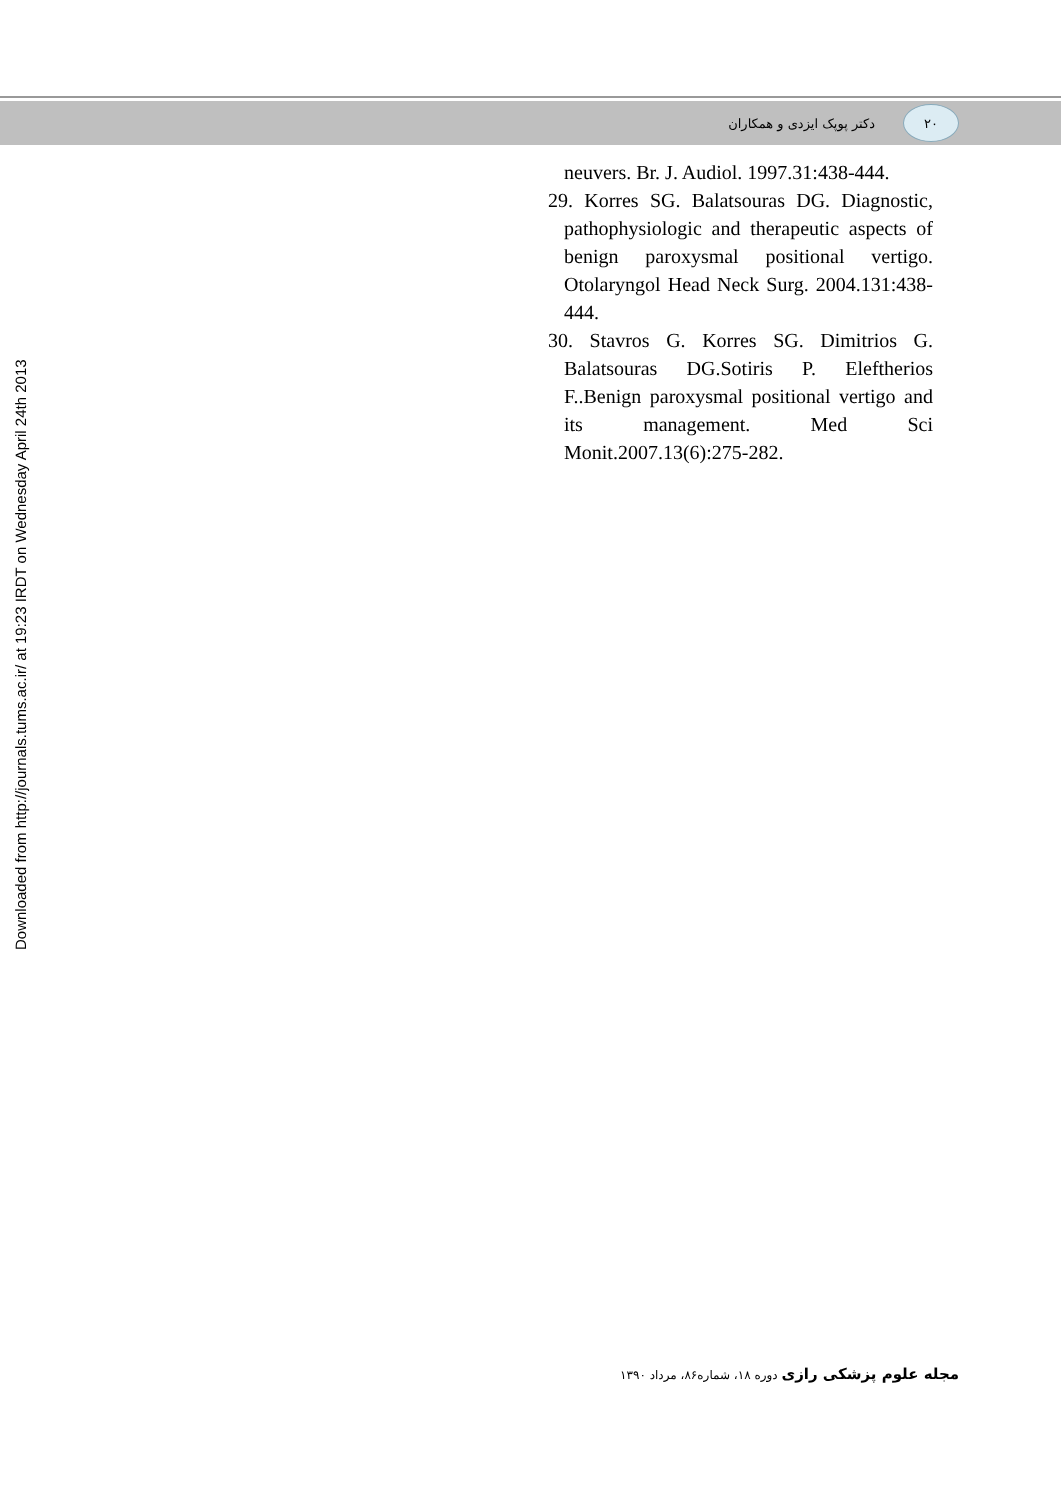دکتر پوپک ایزدی و همکاران ۲۰
Downloaded from http://journals.tums.ac.ir/ at 19:23 IRDT on Wednesday April 24th 2013
neuvers. Br. J. Audiol. 1997.31:438-444.
29. Korres SG. Balatsouras DG. Diagnostic, pathophysiologic and therapeutic aspects of benign paroxysmal positional vertigo. Otolaryngol Head Neck Surg. 2004.131:438-444.
30. Stavros G. Korres SG. Dimitrios G. Balatsouras DG.Sotiris P. Eleftherios F..Benign paroxysmal positional vertigo and its management. Med Sci Monit.2007.13(6):275-282.
مجله علوم پزشکی رازی دوره ۱۸، شماره۸۶، مرداد ۱۳۹۰